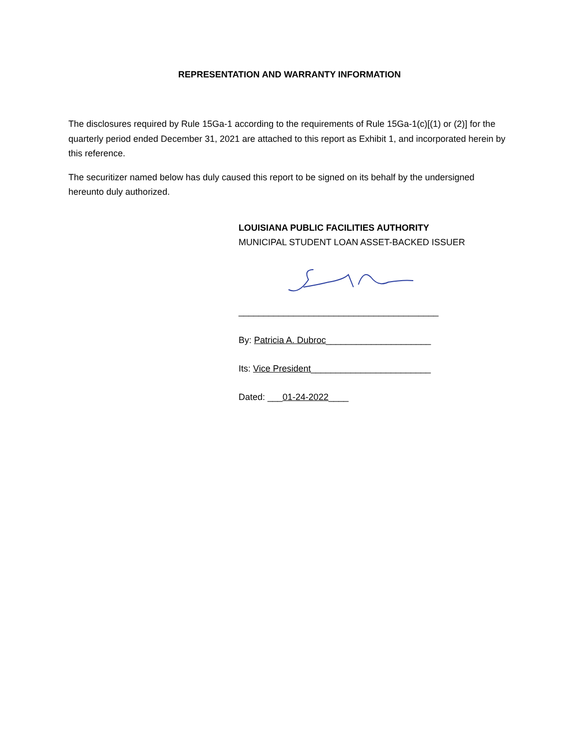REPRESENTATION AND WARRANTY INFORMATION
The disclosures required by Rule 15Ga-1 according to the requirements of Rule 15Ga-1(c)[(1) or (2)] for the quarterly period ended December 31, 2021 are attached to this report as Exhibit 1, and incorporated herein by this reference.
The securitizer named below has duly caused this report to be signed on its behalf by the undersigned hereunto duly authorized.
LOUISIANA PUBLIC FACILITIES AUTHORITY
MUNICIPAL STUDENT LOAN ASSET-BACKED ISSUER
________________________________________
By: Patricia A. Dubroc_____________________
Its: Vice President________________________
Dated: ___01-24-2022____